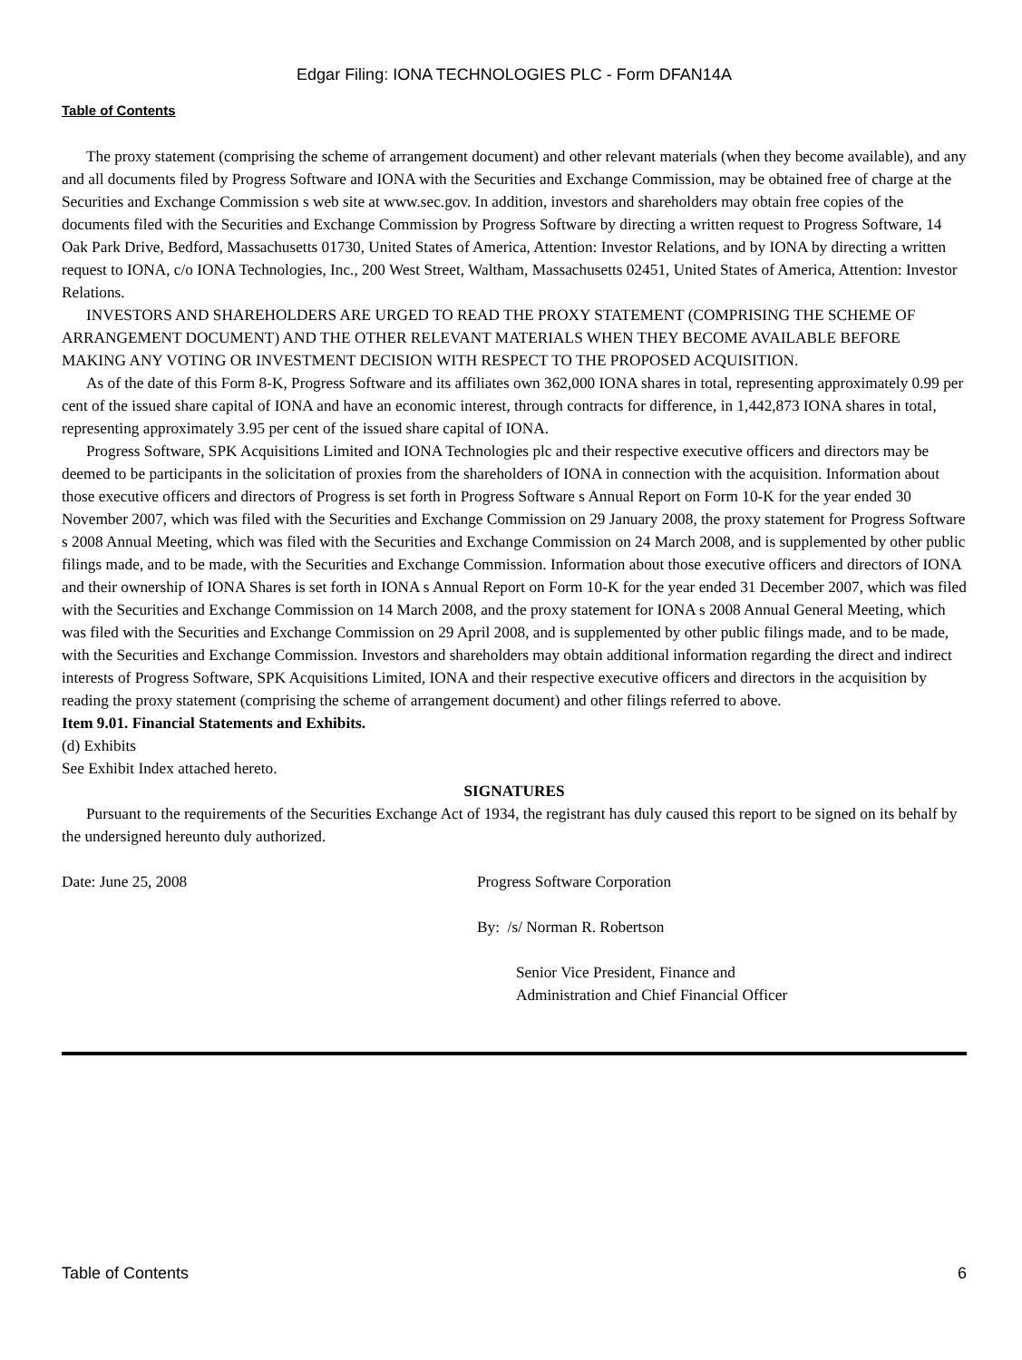Edgar Filing: IONA TECHNOLOGIES PLC - Form DFAN14A
Table of Contents
The proxy statement (comprising the scheme of arrangement document) and other relevant materials (when they become available), and any and all documents filed by Progress Software and IONA with the Securities and Exchange Commission, may be obtained free of charge at the Securities and Exchange Commission s web site at www.sec.gov. In addition, investors and shareholders may obtain free copies of the documents filed with the Securities and Exchange Commission by Progress Software by directing a written request to Progress Software, 14 Oak Park Drive, Bedford, Massachusetts 01730, United States of America, Attention: Investor Relations, and by IONA by directing a written request to IONA, c/o IONA Technologies, Inc., 200 West Street, Waltham, Massachusetts 02451, United States of America, Attention: Investor Relations.
INVESTORS AND SHAREHOLDERS ARE URGED TO READ THE PROXY STATEMENT (COMPRISING THE SCHEME OF ARRANGEMENT DOCUMENT) AND THE OTHER RELEVANT MATERIALS WHEN THEY BECOME AVAILABLE BEFORE MAKING ANY VOTING OR INVESTMENT DECISION WITH RESPECT TO THE PROPOSED ACQUISITION.
As of the date of this Form 8-K, Progress Software and its affiliates own 362,000 IONA shares in total, representing approximately 0.99 per cent of the issued share capital of IONA and have an economic interest, through contracts for difference, in 1,442,873 IONA shares in total, representing approximately 3.95 per cent of the issued share capital of IONA.
Progress Software, SPK Acquisitions Limited and IONA Technologies plc and their respective executive officers and directors may be deemed to be participants in the solicitation of proxies from the shareholders of IONA in connection with the acquisition. Information about those executive officers and directors of Progress is set forth in Progress Software s Annual Report on Form 10-K for the year ended 30 November 2007, which was filed with the Securities and Exchange Commission on 29 January 2008, the proxy statement for Progress Software s 2008 Annual Meeting, which was filed with the Securities and Exchange Commission on 24 March 2008, and is supplemented by other public filings made, and to be made, with the Securities and Exchange Commission. Information about those executive officers and directors of IONA and their ownership of IONA Shares is set forth in IONA s Annual Report on Form 10-K for the year ended 31 December 2007, which was filed with the Securities and Exchange Commission on 14 March 2008, and the proxy statement for IONA s 2008 Annual General Meeting, which was filed with the Securities and Exchange Commission on 29 April 2008, and is supplemented by other public filings made, and to be made, with the Securities and Exchange Commission. Investors and shareholders may obtain additional information regarding the direct and indirect interests of Progress Software, SPK Acquisitions Limited, IONA and their respective executive officers and directors in the acquisition by reading the proxy statement (comprising the scheme of arrangement document) and other filings referred to above.
Item 9.01. Financial Statements and Exhibits.
(d) Exhibits
See Exhibit Index attached hereto.
SIGNATURES
Pursuant to the requirements of the Securities Exchange Act of 1934, the registrant has duly caused this report to be signed on its behalf by the undersigned hereunto duly authorized.
Date: June 25, 2008 Progress Software Corporation
By: /s/ Norman R. Robertson
Senior Vice President, Finance and Administration and Chief Financial Officer
Table of Contents 6